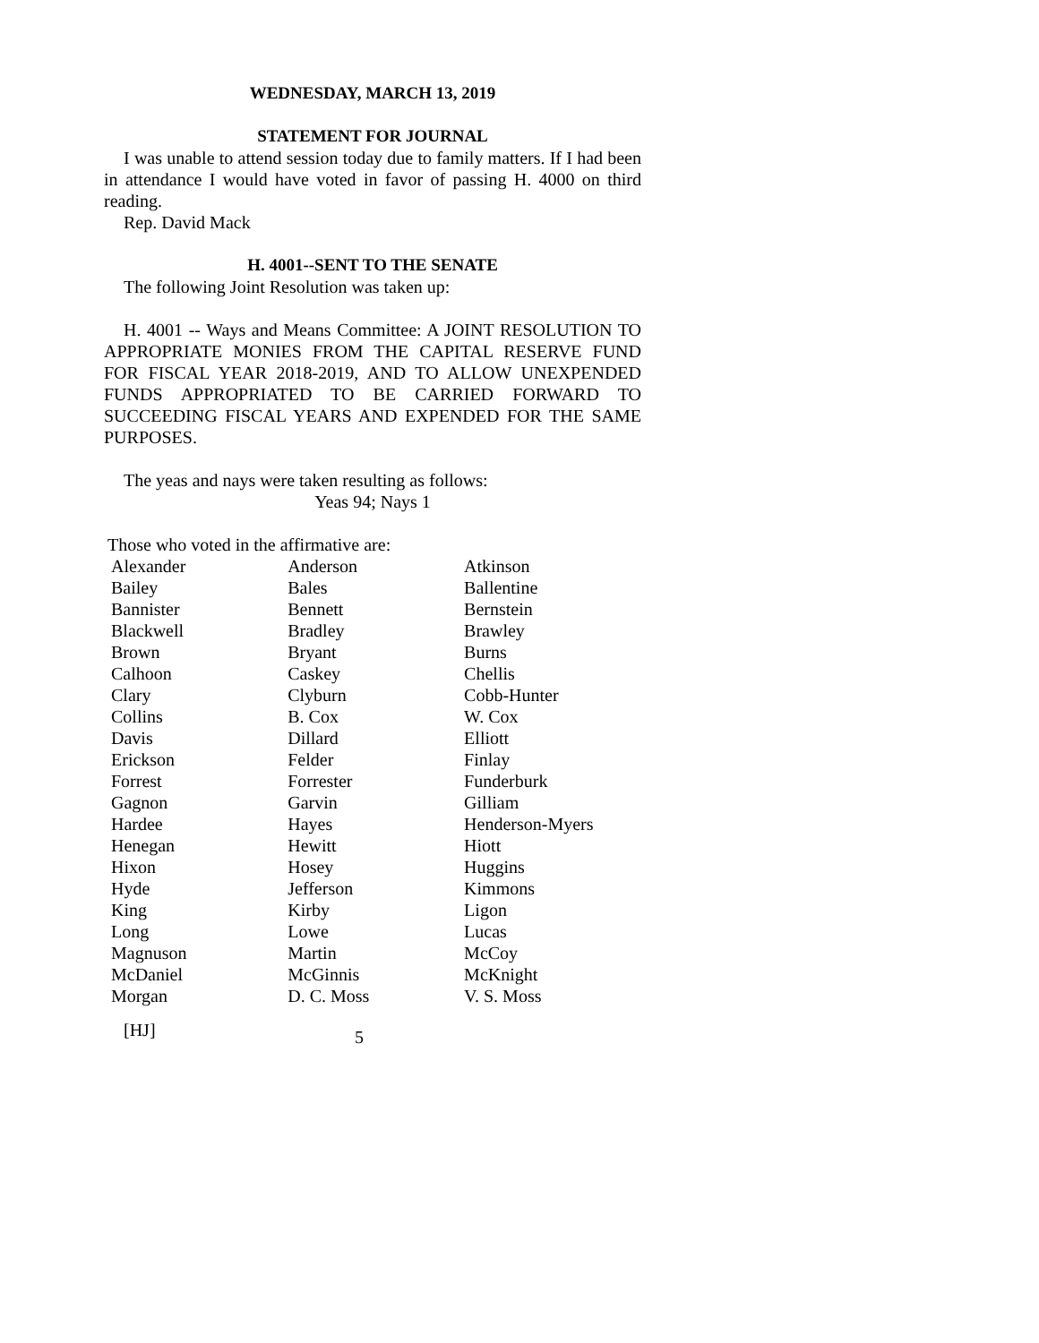WEDNESDAY, MARCH 13, 2019
STATEMENT FOR JOURNAL
I was unable to attend session today due to family matters. If I had been in attendance I would have voted in favor of passing H. 4000 on third reading.
Rep. David Mack
H. 4001--SENT TO THE SENATE
The following Joint Resolution was taken up:
H. 4001 -- Ways and Means Committee: A JOINT RESOLUTION TO APPROPRIATE MONIES FROM THE CAPITAL RESERVE FUND FOR FISCAL YEAR 2018-2019, AND TO ALLOW UNEXPENDED FUNDS APPROPRIATED TO BE CARRIED FORWARD TO SUCCEEDING FISCAL YEARS AND EXPENDED FOR THE SAME PURPOSES.
The yeas and nays were taken resulting as follows:
Yeas 94; Nays 1
Those who voted in the affirmative are:
| Alexander | Anderson | Atkinson |
| Bailey | Bales | Ballentine |
| Bannister | Bennett | Bernstein |
| Blackwell | Bradley | Brawley |
| Brown | Bryant | Burns |
| Calhoon | Caskey | Chellis |
| Clary | Clyburn | Cobb-Hunter |
| Collins | B. Cox | W. Cox |
| Davis | Dillard | Elliott |
| Erickson | Felder | Finlay |
| Forrest | Forrester | Funderburk |
| Gagnon | Garvin | Gilliam |
| Hardee | Hayes | Henderson-Myers |
| Henegan | Hewitt | Hiott |
| Hixon | Hosey | Huggins |
| Hyde | Jefferson | Kimmons |
| King | Kirby | Ligon |
| Long | Lowe | Lucas |
| Magnuson | Martin | McCoy |
| McDaniel | McGinnis | McKnight |
| Morgan | D. C. Moss | V. S. Moss |
[HJ] 5